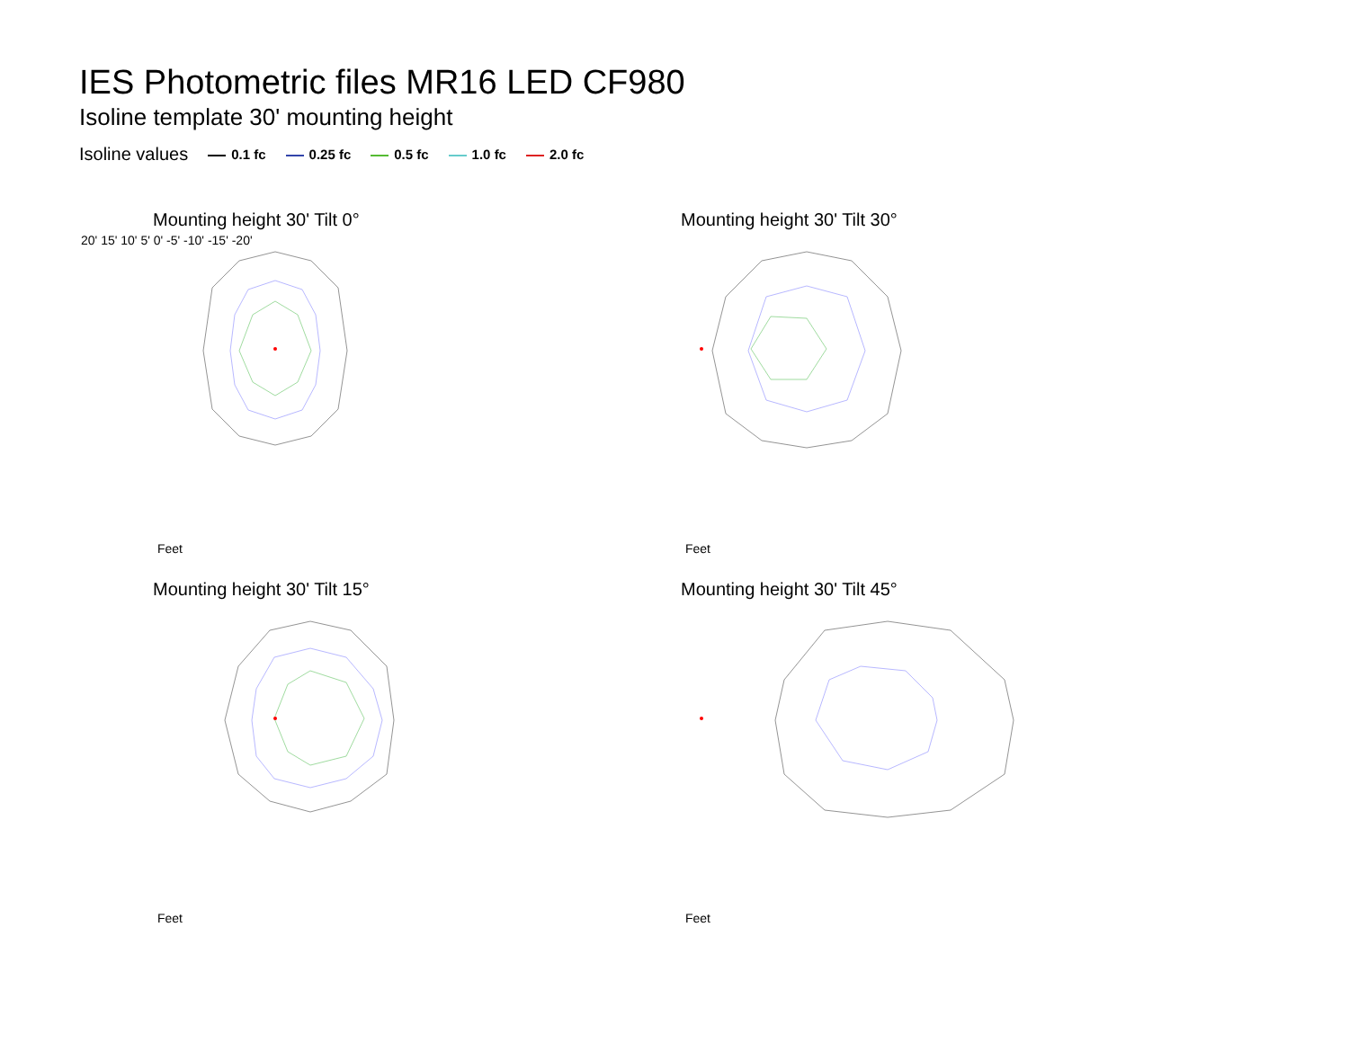IES Photometric files MR16 LED CF980
Isoline template 30' mounting height
Isoline values 0.1 fc 0.25 fc 0.5 fc 1.0 fc 2.0 fc
Mounting height 30' Tilt 0°
20' 15' 10' 5' 0' -5' -10' -15' -20'
Feet
Mounting height 30' Tilt 30°
Feet
Mounting height 30' Tilt 15°
Feet
Mounting height 30' Tilt 45°
Feet